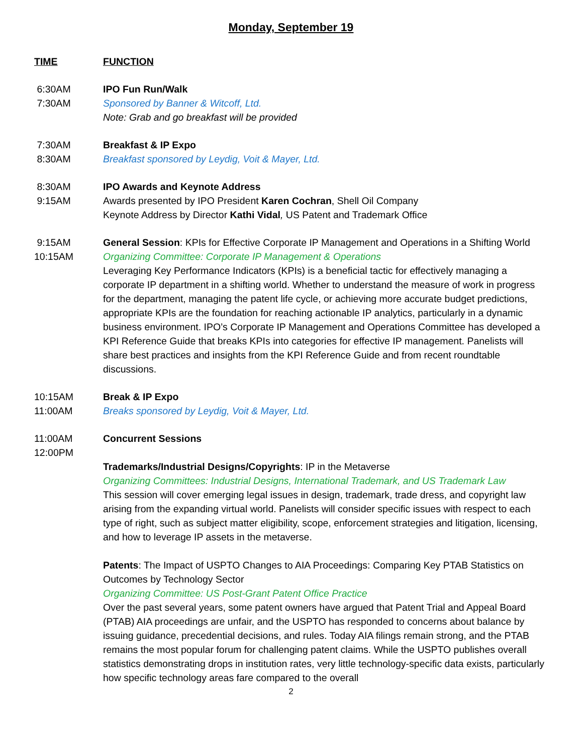Monday, September 19
TIME FUNCTION
6:30AM
7:30AM
IPO Fun Run/Walk
Sponsored by Banner & Witcoff, Ltd.
Note: Grab and go breakfast will be provided
7:30AM
8:30AM
Breakfast & IP Expo
Breakfast sponsored by Leydig, Voit & Mayer, Ltd.
8:30AM
9:15AM
IPO Awards and Keynote Address
Awards presented by IPO President Karen Cochran, Shell Oil Company
Keynote Address by Director Kathi Vidal, US Patent and Trademark Office
9:15AM
10:15AM
General Session: KPIs for Effective Corporate IP Management and Operations in a Shifting World
Organizing Committee: Corporate IP Management & Operations
Leveraging Key Performance Indicators (KPIs) is a beneficial tactic for effectively managing a corporate IP department in a shifting world. Whether to understand the measure of work in progress for the department, managing the patent life cycle, or achieving more accurate budget predictions, appropriate KPIs are the foundation for reaching actionable IP analytics, particularly in a dynamic business environment. IPO’s Corporate IP Management and Operations Committee has developed a KPI Reference Guide that breaks KPIs into categories for effective IP management. Panelists will share best practices and insights from the KPI Reference Guide and from recent roundtable discussions.
10:15AM
11:00AM
Break & IP Expo
Breaks sponsored by Leydig, Voit & Mayer, Ltd.
11:00AM
12:00PM
Concurrent Sessions
Trademarks/Industrial Designs/Copyrights: IP in the Metaverse
Organizing Committees: Industrial Designs, International Trademark, and US Trademark Law
This session will cover emerging legal issues in design, trademark, trade dress, and copyright law arising from the expanding virtual world. Panelists will consider specific issues with respect to each type of right, such as subject matter eligibility, scope, enforcement strategies and litigation, licensing, and how to leverage IP assets in the metaverse.
Patents: The Impact of USPTO Changes to AIA Proceedings: Comparing Key PTAB Statistics on Outcomes by Technology Sector
Organizing Committee: US Post-Grant Patent Office Practice
Over the past several years, some patent owners have argued that Patent Trial and Appeal Board (PTAB) AIA proceedings are unfair, and the USPTO has responded to concerns about balance by issuing guidance, precedential decisions, and rules. Today AIA filings remain strong, and the PTAB remains the most popular forum for challenging patent claims. While the USPTO publishes overall statistics demonstrating drops in institution rates, very little technology-specific data exists, particularly how specific technology areas fare compared to the overall
2